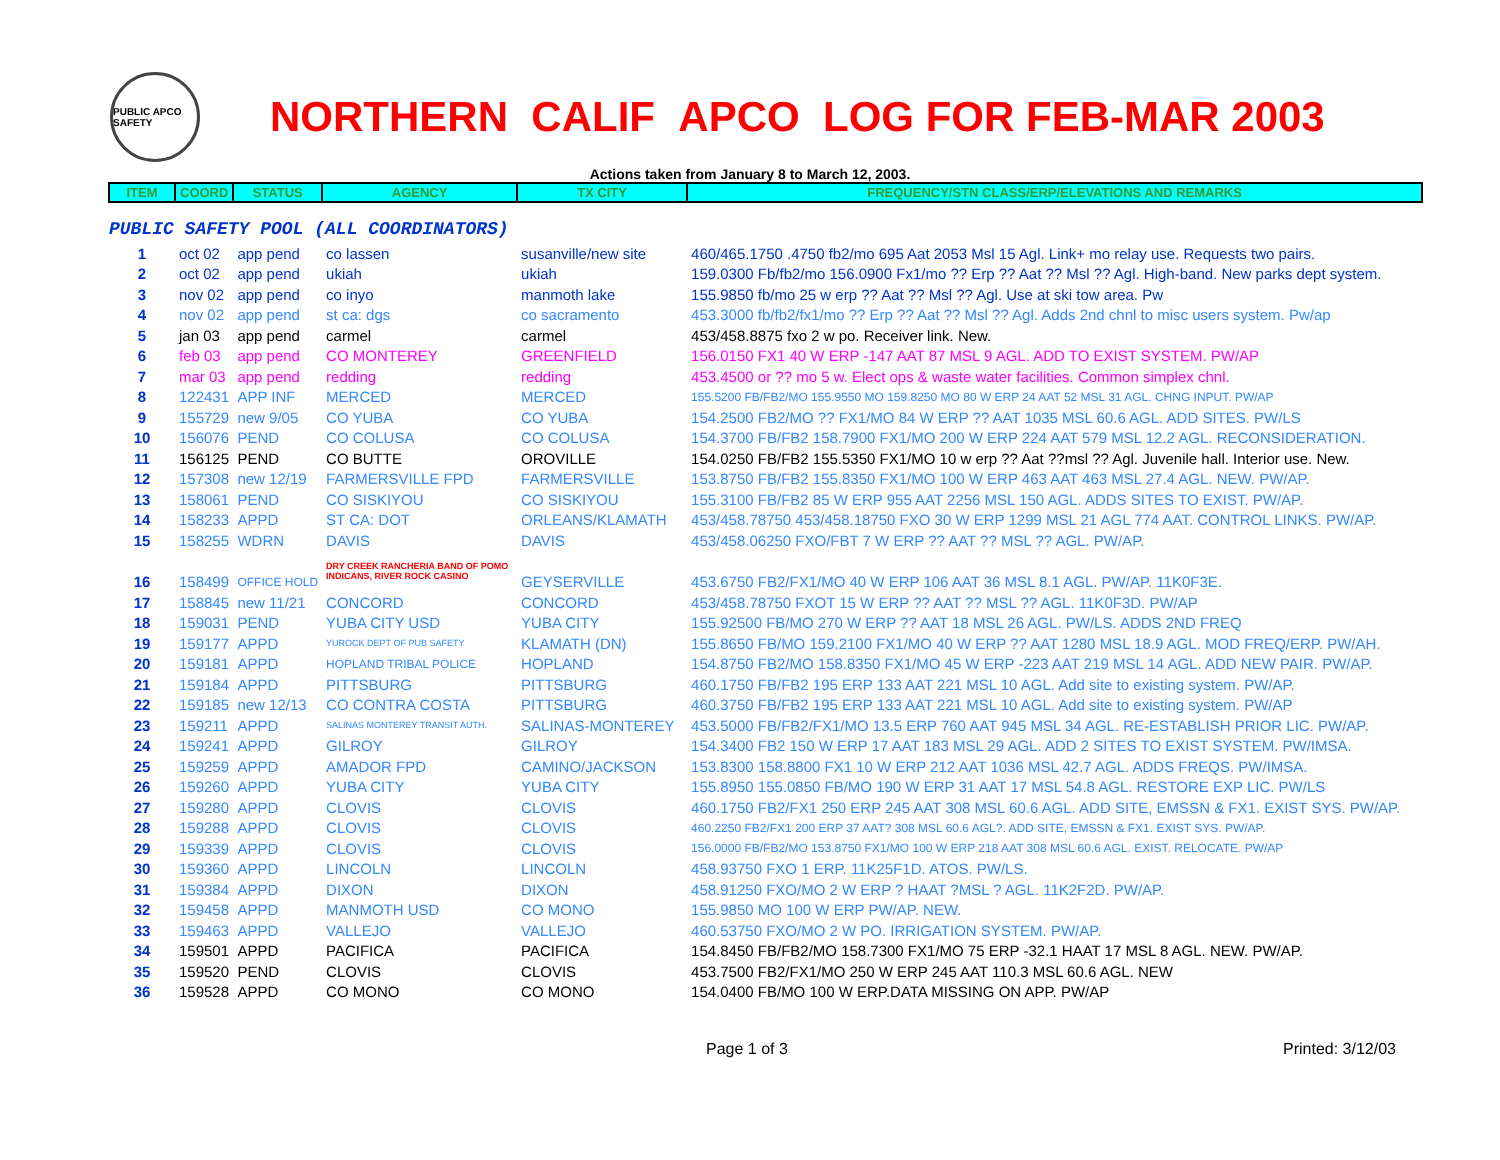PUBLIC APCO SAFETY
NORTHERN CALIF APCO LOG FOR FEB-MAR 2003
Actions taken from January 8 to March 12, 2003.
| ITEM | COORD | STATUS | AGENCY | TX CITY | FREQUENCY/STN CLASS/ERP/ELEVATIONS AND REMARKS |
| --- | --- | --- | --- | --- | --- |
| PUBLIC SAFETY POOL (ALL COORDINATORS) | | | | | |
| 1 | oct 02 | app pend | co lassen | susanville/new site | 460/465.1750 .4750 fb2/mo 695 Aat 2053 Msl 15 Agl. Link+ mo relay use. Requests two pairs. |
| 2 | oct 02 | app pend | ukiah | ukiah | 159.0300 Fb/fb2/mo 156.0900 Fx1/mo ?? Erp ?? Aat ?? Msl ?? Agl. High-band. New parks dept system. |
| 3 | nov 02 | app pend | co inyo | manmoth lake | 155.9850 fb/mo 25 w erp ?? Aat ?? Msl ?? Agl. Use at ski tow area. Pw |
| 4 | nov 02 | app pend | st ca: dgs | co sacramento | 453.3000 fb/fb2/fx1/mo ?? Erp ?? Aat ?? Msl ?? Agl. Adds 2nd chnl to misc users system. Pw/ap |
| 5 | jan 03 | app pend | carmel | carmel | 453/458.8875 fxo 2 w po. Receiver link. New. |
| 6 | feb 03 | app pend | CO MONTEREY | GREENFIELD | 156.0150 FX1 40 W ERP -147 AAT 87 MSL 9 AGL. ADD TO EXIST SYSTEM. PW/AP |
| 7 | mar 03 | app pend | redding | redding | 453.4500 or ?? mo 5 w. Elect ops & waste water facilities. Common simplex chnl. |
| 8 | 122431 | APP INF | MERCED | MERCED | 155.5200 FB/FB2/MO 155.9550 MO 159.8250 MO 80 W ERP 24 AAT 52 MSL 31 AGL. CHNG INPUT. PW/AP |
| 9 | 155729 | new 9/05 | CO YUBA | CO YUBA | 154.2500 FB2/MO ?? FX1/MO 84 W ERP ?? AAT 1035 MSL 60.6 AGL. ADD SITES. PW/LS |
| 10 | 156076 | PEND | CO COLUSA | CO COLUSA | 154.3700 FB/FB2 158.7900 FX1/MO 200 W ERP 224 AAT 579 MSL 12.2 AGL. RECONSIDERATION. |
| 11 | 156125 | PEND | CO BUTTE | OROVILLE | 154.0250 FB/FB2 155.5350 FX1/MO 10 w erp ?? Aat ??msl ?? Agl. Juvenile hall. Interior use. New. |
| 12 | 157308 | new 12/19 | FARMERSVILLE FPD | FARMERSVILLE | 153.8750 FB/FB2 155.8350 FX1/MO 100 W ERP 463 AAT 463 MSL 27.4 AGL. NEW. PW/AP. |
| 13 | 158061 | PEND | CO SISKIYOU | CO SISKIYOU | 155.3100 FB/FB2 85 W ERP 955 AAT 2256 MSL 150 AGL. ADDS SITES TO EXIST. PW/AP. |
| 14 | 158233 | APPD | ST CA: DOT | ORLEANS/KLAMATH | 453/458.78750 453/458.18750 FXO 30 W ERP 1299 MSL 21 AGL 774 AAT. CONTROL LINKS. PW/AP. |
| 15 | 158255 | WDRN | DAVIS | DAVIS | 453/458.06250 FXO/FBT 7 W ERP ?? AAT ?? MSL ?? AGL. PW/AP. |
| 16 | 158499 | OFFICE HOLD | DRY CREEK RANCHERIA BAND OF POMO INDICANS, RIVER ROCK CASINO | GEYSERVILLE | 453.6750 FB2/FX1/MO 40 W ERP 106 AAT 36 MSL 8.1 AGL. PW/AP. 11K0F3E. |
| 17 | 158845 | new 11/21 | CONCORD | CONCORD | 453/458.78750 FXOT 15 W ERP ?? AAT ?? MSL ?? AGL. 11K0F3D. PW/AP |
| 18 | 159031 | PEND | YUBA CITY USD | YUBA CITY | 155.92500 FB/MO 270 W ERP ?? AAT 18 MSL 26 AGL. PW/LS. ADDS 2ND FREQ |
| 19 | 159177 | APPD | YUROCK DEPT OF PUB SAFETY | KLAMATH (DN) | 155.8650 FB/MO 159.2100 FX1/MO 40 W ERP ?? AAT 1280 MSL 18.9 AGL. MOD FREQ/ERP. PW/AH. |
| 20 | 159181 | APPD | HOPLAND TRIBAL POLICE | HOPLAND | 154.8750 FB2/MO 158.8350 FX1/MO 45 W ERP -223 AAT 219 MSL 14 AGL. ADD NEW PAIR. PW/AP. |
| 21 | 159184 | APPD | PITTSBURG | PITTSBURG | 460.1750 FB/FB2 195 ERP 133 AAT 221 MSL 10 AGL. Add site to existing system. PW/AP. |
| 22 | 159185 | new 12/13 | CO CONTRA COSTA | PITTSBURG | 460.3750 FB/FB2 195 ERP 133 AAT 221 MSL 10 AGL. Add site to existing system. PW/AP |
| 23 | 159211 | APPD | SALINAS MONTEREY TRANSIT AUTH. | SALINAS-MONTEREY | 453.5000 FB/FB2/FX1/MO 13.5 ERP 760 AAT 945 MSL 34 AGL. RE-ESTABLISH PRIOR LIC. PW/AP. |
| 24 | 159241 | APPD | GILROY | GILROY | 154.3400 FB2 150 W ERP 17 AAT 183 MSL 29 AGL. ADD 2 SITES TO EXIST SYSTEM. PW/IMSA. |
| 25 | 159259 | APPD | AMADOR FPD | CAMINO/JACKSON | 153.8300 158.8800 FX1 10 W ERP 212 AAT 1036 MSL 42.7 AGL. ADDS FREQS. PW/IMSA. |
| 26 | 159260 | APPD | YUBA CITY | YUBA CITY | 155.8950 155.0850 FB/MO 190 W ERP 31 AAT 17 MSL 54.8 AGL. RESTORE EXP LIC. PW/LS |
| 27 | 159280 | APPD | CLOVIS | CLOVIS | 460.1750 FB2/FX1 250 ERP 245 AAT 308 MSL 60.6 AGL. ADD SITE, EMSSN & FX1. EXIST SYS. PW/AP. |
| 28 | 159288 | APPD | CLOVIS | CLOVIS | 460.2250 FB2/FX1 200 ERP 37 AAT? 308 MSL 60.6 AGL?. ADD SITE, EMSSN & FX1. EXIST SYS. PW/AP. |
| 29 | 159339 | APPD | CLOVIS | CLOVIS | 156.0000 FB/FB2/MO 153.8750 FX1/MO 100 W ERP 218 AAT 308 MSL 60.6 AGL. EXIST. RELOCATE. PW/AP |
| 30 | 159360 | APPD | LINCOLN | LINCOLN | 458.93750 FXO 1 ERP. 11K25F1D. ATOS. PW/LS. |
| 31 | 159384 | APPD | DIXON | DIXON | 458.91250 FXO/MO 2 W ERP ? HAAT ?MSL ? AGL. 11K2F2D. PW/AP. |
| 32 | 159458 | APPD | MANMOTH USD | CO MONO | 155.9850 MO 100 W ERP PW/AP. NEW. |
| 33 | 159463 | APPD | VALLEJO | VALLEJO | 460.53750 FXO/MO 2 W PO. IRRIGATION SYSTEM. PW/AP. |
| 34 | 159501 | APPD | PACIFICA | PACIFICA | 154.8450 FB/FB2/MO 158.7300 FX1/MO 75 ERP -32.1 HAAT 17 MSL 8 AGL. NEW. PW/AP. |
| 35 | 159520 | PEND | CLOVIS | CLOVIS | 453.7500 FB2/FX1/MO 250 W ERP 245 AAT 110.3 MSL 60.6 AGL. NEW |
| 36 | 159528 | APPD | CO MONO | CO MONO | 154.0400 FB/MO 100 W ERP.DATA MISSING ON APP. PW/AP |
Page 1 of 3 Printed: 3/12/03